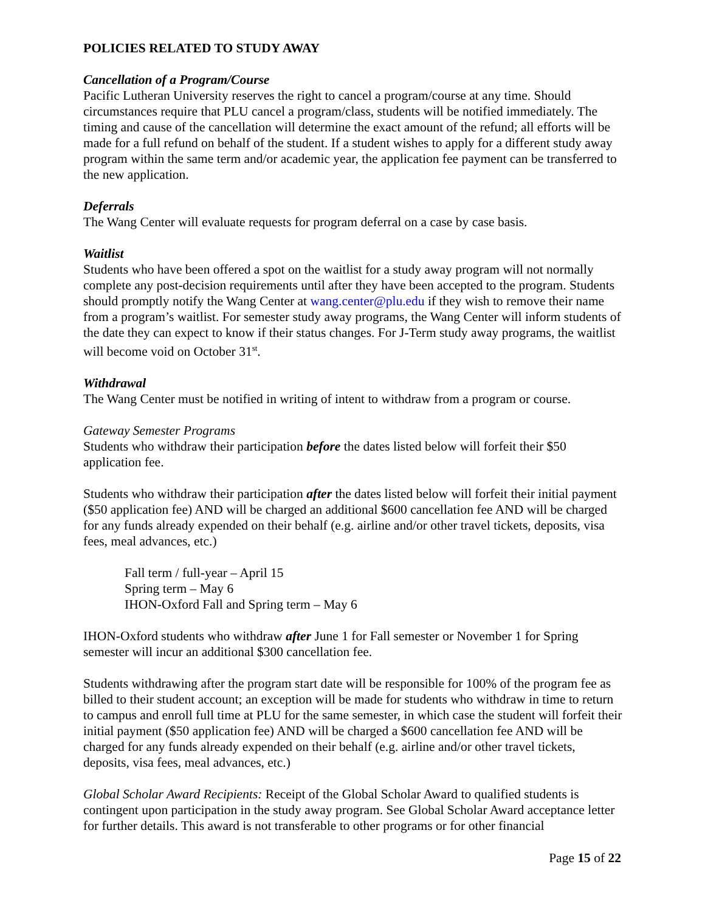POLICIES RELATED TO STUDY AWAY
Cancellation of a Program/Course
Pacific Lutheran University reserves the right to cancel a program/course at any time. Should circumstances require that PLU cancel a program/class, students will be notified immediately. The timing and cause of the cancellation will determine the exact amount of the refund; all efforts will be made for a full refund on behalf of the student. If a student wishes to apply for a different study away program within the same term and/or academic year, the application fee payment can be transferred to the new application.
Deferrals
The Wang Center will evaluate requests for program deferral on a case by case basis.
Waitlist
Students who have been offered a spot on the waitlist for a study away program will not normally complete any post-decision requirements until after they have been accepted to the program. Students should promptly notify the Wang Center at wang.center@plu.edu if they wish to remove their name from a program’s waitlist. For semester study away programs, the Wang Center will inform students of the date they can expect to know if their status changes. For J-Term study away programs, the waitlist will become void on October 31<sup>st</sup>.
Withdrawal
The Wang Center must be notified in writing of intent to withdraw from a program or course.
Gateway Semester Programs
Students who withdraw their participation before the dates listed below will forfeit their $50 application fee.
Students who withdraw their participation after the dates listed below will forfeit their initial payment ($50 application fee) AND will be charged an additional $600 cancellation fee AND will be charged for any funds already expended on their behalf (e.g. airline and/or other travel tickets, deposits, visa fees, meal advances, etc.)
Fall term / full-year – April 15
Spring term – May 6
IHON-Oxford Fall and Spring term – May 6
IHON-Oxford students who withdraw after June 1 for Fall semester or November 1 for Spring semester will incur an additional $300 cancellation fee.
Students withdrawing after the program start date will be responsible for 100% of the program fee as billed to their student account; an exception will be made for students who withdraw in time to return to campus and enroll full time at PLU for the same semester, in which case the student will forfeit their initial payment ($50 application fee) AND will be charged a $600 cancellation fee AND will be charged for any funds already expended on their behalf (e.g. airline and/or other travel tickets, deposits, visa fees, meal advances, etc.)
Global Scholar Award Recipients: Receipt of the Global Scholar Award to qualified students is contingent upon participation in the study away program. See Global Scholar Award acceptance letter for further details. This award is not transferable to other programs or for other financial
Page 15 of 22